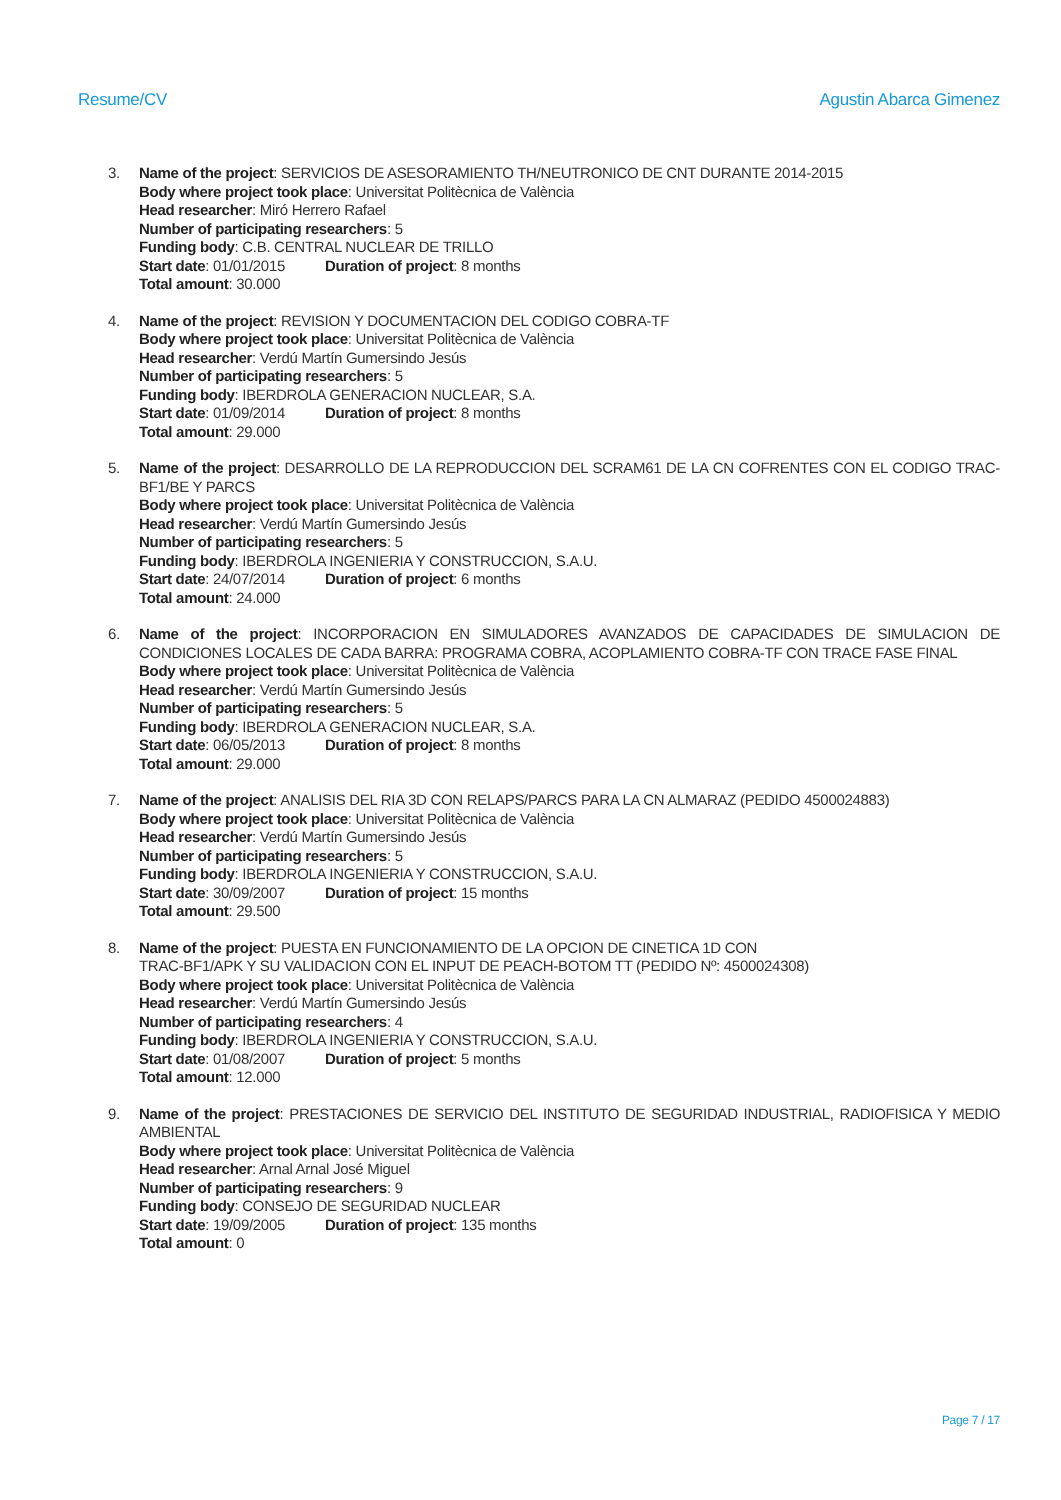Resume/CV Agustin Abarca Gimenez
3. Name of the project: SERVICIOS DE ASESORAMIENTO TH/NEUTRONICO DE CNT DURANTE 2014-2015
Body where project took place: Universitat Politècnica de València
Head researcher: Miró Herrero Rafael
Number of participating researchers: 5
Funding body: C.B. CENTRAL NUCLEAR DE TRILLO
Start date: 01/01/2015 Duration of project: 8 months
Total amount: 30.000
4. Name of the project: REVISION Y DOCUMENTACION DEL CODIGO COBRA-TF
Body where project took place: Universitat Politècnica de València
Head researcher: Verdú Martín Gumersindo Jesús
Number of participating researchers: 5
Funding body: IBERDROLA GENERACION NUCLEAR, S.A.
Start date: 01/09/2014 Duration of project: 8 months
Total amount: 29.000
5. Name of the project: DESARROLLO DE LA REPRODUCCION DEL SCRAM61 DE LA CN COFRENTES CON EL CODIGO TRAC-BF1/BE Y PARCS
Body where project took place: Universitat Politècnica de València
Head researcher: Verdú Martín Gumersindo Jesús
Number of participating researchers: 5
Funding body: IBERDROLA INGENIERIA Y CONSTRUCCION, S.A.U.
Start date: 24/07/2014 Duration of project: 6 months
Total amount: 24.000
6. Name of the project: INCORPORACION EN SIMULADORES AVANZADOS DE CAPACIDADES DE SIMULACION DE CONDICIONES LOCALES DE CADA BARRA: PROGRAMA COBRA, ACOPLAMIENTO COBRA-TF CON TRACE FASE FINAL
Body where project took place: Universitat Politècnica de València
Head researcher: Verdú Martín Gumersindo Jesús
Number of participating researchers: 5
Funding body: IBERDROLA GENERACION NUCLEAR, S.A.
Start date: 06/05/2013 Duration of project: 8 months
Total amount: 29.000
7. Name of the project: ANALISIS DEL RIA 3D CON RELAPS/PARCS PARA LA CN ALMARAZ (PEDIDO 4500024883)
Body where project took place: Universitat Politècnica de València
Head researcher: Verdú Martín Gumersindo Jesús
Number of participating researchers: 5
Funding body: IBERDROLA INGENIERIA Y CONSTRUCCION, S.A.U.
Start date: 30/09/2007 Duration of project: 15 months
Total amount: 29.500
8. Name of the project: PUESTA EN FUNCIONAMIENTO DE LA OPCION DE CINETICA 1D CON
TRAC-BF1/APK Y SU VALIDACION CON EL INPUT DE PEACH-BOTOM TT (PEDIDO Nº: 4500024308)
Body where project took place: Universitat Politècnica de València
Head researcher: Verdú Martín Gumersindo Jesús
Number of participating researchers: 4
Funding body: IBERDROLA INGENIERIA Y CONSTRUCCION, S.A.U.
Start date: 01/08/2007 Duration of project: 5 months
Total amount: 12.000
9. Name of the project: PRESTACIONES DE SERVICIO DEL INSTITUTO DE SEGURIDAD INDUSTRIAL, RADIOFISICA Y MEDIO AMBIENTAL
Body where project took place: Universitat Politècnica de València
Head researcher: Arnal Arnal José Miguel
Number of participating researchers: 9
Funding body: CONSEJO DE SEGURIDAD NUCLEAR
Start date: 19/09/2005 Duration of project: 135 months
Total amount: 0
Page 7 / 17